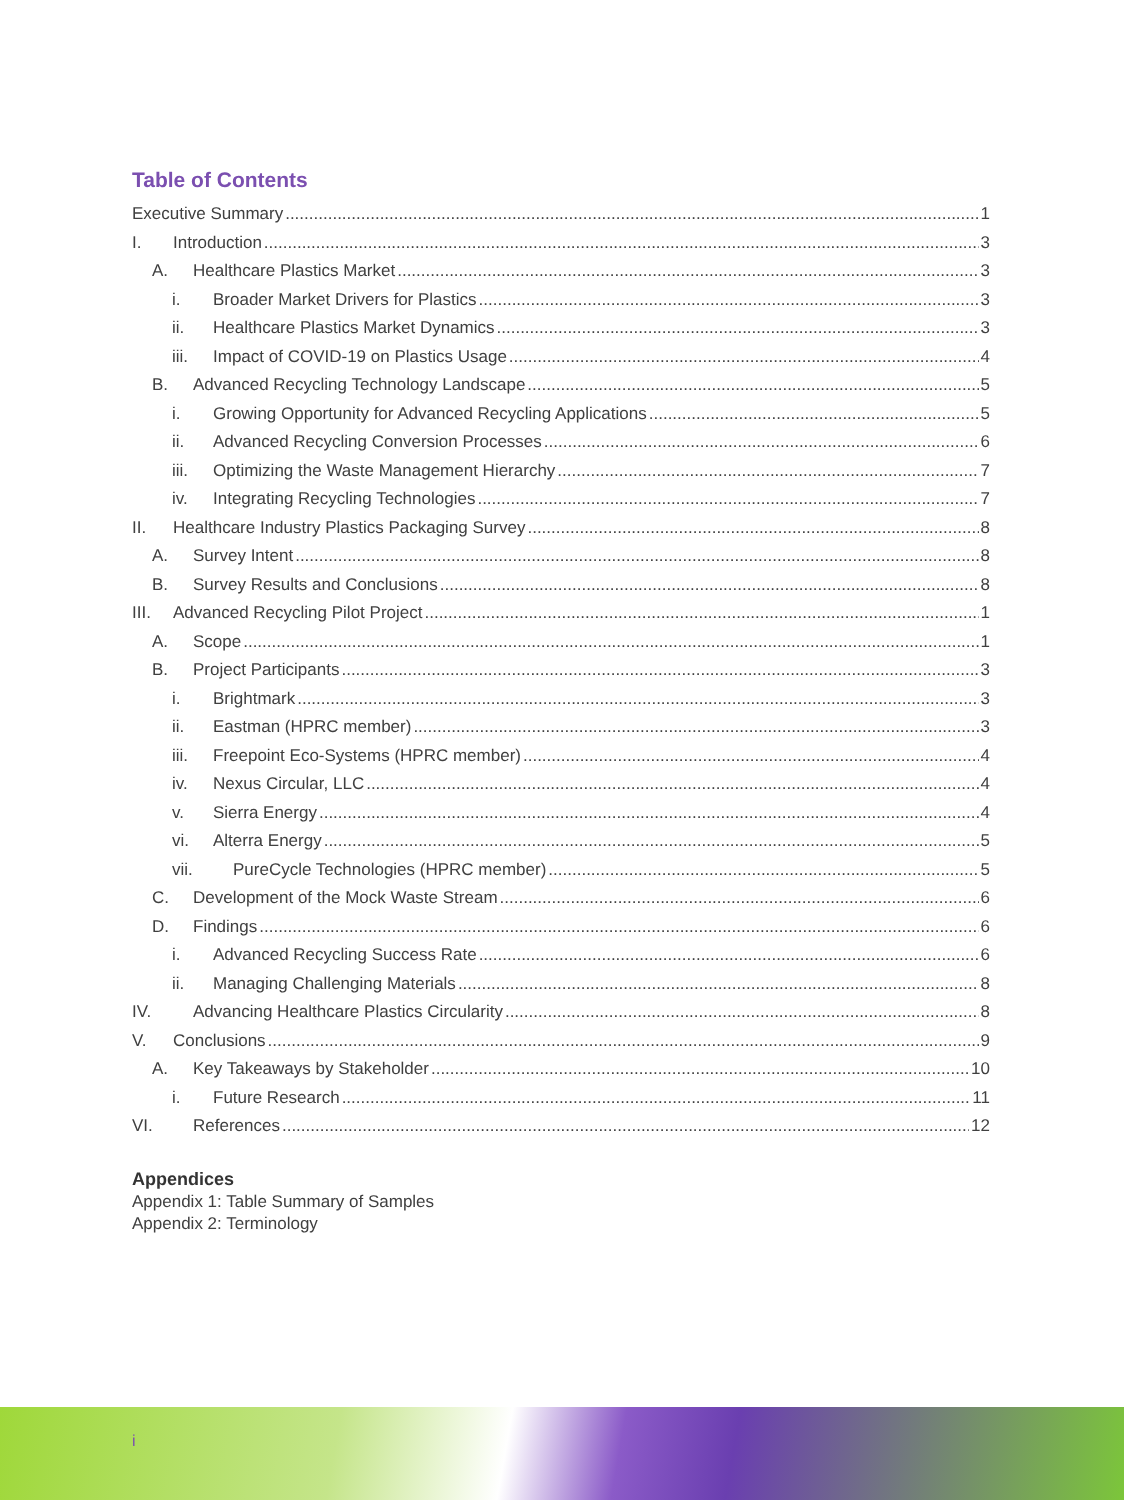Table of Contents
Executive Summary 1
I. Introduction 3
A. Healthcare Plastics Market 3
i. Broader Market Drivers for Plastics 3
ii. Healthcare Plastics Market Dynamics 3
iii. Impact of COVID-19 on Plastics Usage 4
B. Advanced Recycling Technology Landscape 5
i. Growing Opportunity for Advanced Recycling Applications 5
ii. Advanced Recycling Conversion Processes 6
iii. Optimizing the Waste Management Hierarchy 7
iv. Integrating Recycling Technologies 7
II. Healthcare Industry Plastics Packaging Survey 8
A. Survey Intent 8
B. Survey Results and Conclusions 8
III. Advanced Recycling Pilot Project 1
A. Scope 1
B. Project Participants 3
i. Brightmark 3
ii. Eastman (HPRC member) 3
iii. Freepoint Eco-Systems (HPRC member) 4
iv. Nexus Circular, LLC 4
v. Sierra Energy 4
vi. Alterra Energy 5
vii. PureCycle Technologies (HPRC member) 5
C. Development of the Mock Waste Stream 6
D. Findings 6
i. Advanced Recycling Success Rate 6
ii. Managing Challenging Materials 8
IV. Advancing Healthcare Plastics Circularity 8
V. Conclusions 9
A. Key Takeaways by Stakeholder 10
i. Future Research 11
VI. References 12
Appendices
Appendix 1: Table Summary of Samples
Appendix 2: Terminology
i